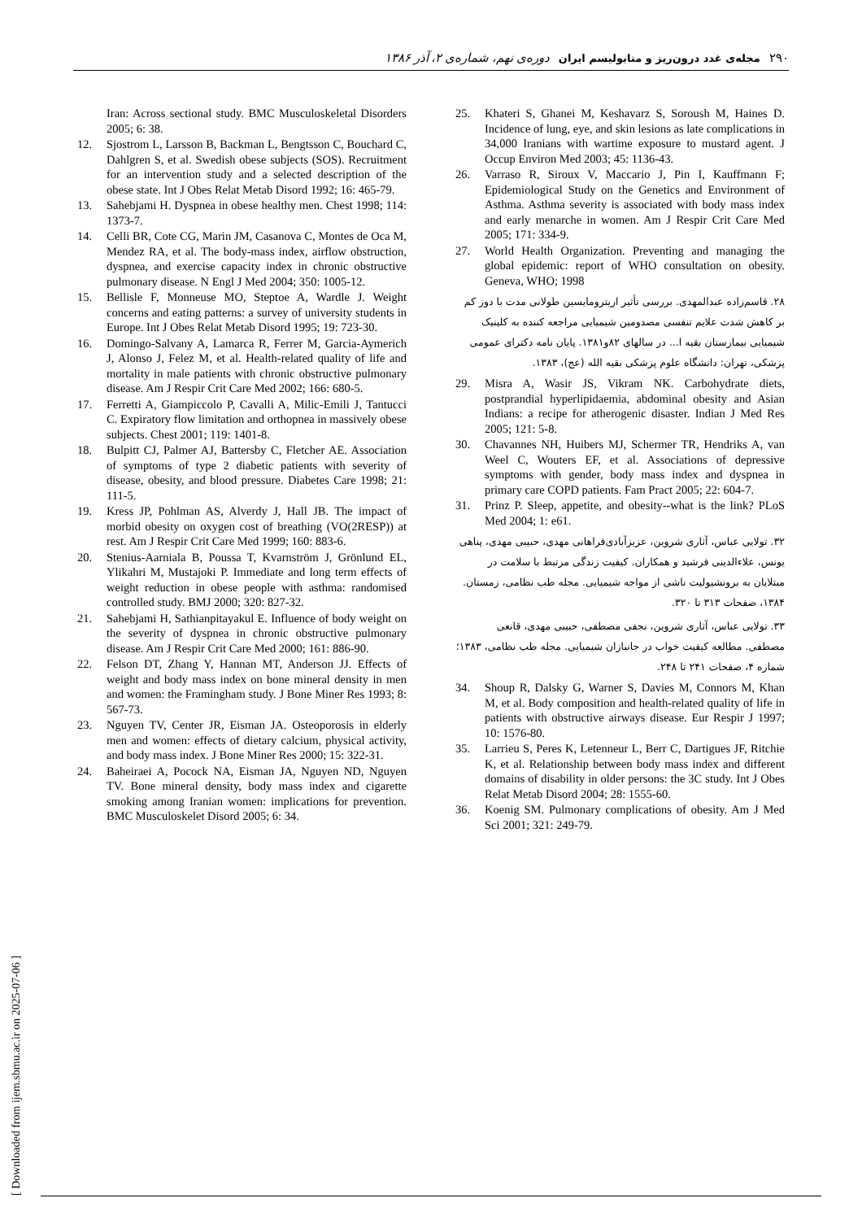۲۹۰ مجلەی غدد درون‌ریز و متابولیسم ایران دوره‌ی نهم، شماره‌ی ۲، آذر ۱۳۸۶
Iran: Across sectional study. BMC Musculoskeletal Disorders 2005; 6: 38.
12. Sjostrom L, Larsson B, Backman L, Bengtsson C, Bouchard C, Dahlgren S, et al. Swedish obese subjects (SOS). Recruitment for an intervention study and a selected description of the obese state. Int J Obes Relat Metab Disord 1992; 16: 465-79.
13. Sahebjami H. Dyspnea in obese healthy men. Chest 1998; 114: 1373-7.
14. Celli BR, Cote CG, Marin JM, Casanova C, Montes de Oca M, Mendez RA, et al. The body-mass index, airflow obstruction, dyspnea, and exercise capacity index in chronic obstructive pulmonary disease. N Engl J Med 2004; 350: 1005-12.
15. Bellisle F, Monneuse MO, Steptoe A, Wardle J. Weight concerns and eating patterns: a survey of university students in Europe. Int J Obes Relat Metab Disord 1995; 19: 723-30.
16. Domingo-Salvany A, Lamarca R, Ferrer M, Garcia-Aymerich J, Alonso J, Felez M, et al. Health-related quality of life and mortality in male patients with chronic obstructive pulmonary disease. Am J Respir Crit Care Med 2002; 166: 680-5.
17. Ferretti A, Giampiccolo P, Cavalli A, Milic-Emili J, Tantucci C. Expiratory flow limitation and orthopnea in massively obese subjects. Chest 2001; 119: 1401-8.
18. Bulpitt CJ, Palmer AJ, Battersby C, Fletcher AE. Association of symptoms of type 2 diabetic patients with severity of disease, obesity, and blood pressure. Diabetes Care 1998; 21: 111-5.
19. Kress JP, Pohlman AS, Alverdy J, Hall JB. The impact of morbid obesity on oxygen cost of breathing (VO(2RESP)) at rest. Am J Respir Crit Care Med 1999; 160: 883-6.
20. Stenius-Aarniala B, Poussa T, Kvarnström J, Grönlund EL, Ylikahri M, Mustajoki P. Immediate and long term effects of weight reduction in obese people with asthma: randomised controlled study. BMJ 2000; 320: 827-32.
21. Sahebjami H, Sathianpitayakul E. Influence of body weight on the severity of dyspnea in chronic obstructive pulmonary disease. Am J Respir Crit Care Med 2000; 161: 886-90.
22. Felson DT, Zhang Y, Hannan MT, Anderson JJ. Effects of weight and body mass index on bone mineral density in men and women: the Framingham study. J Bone Miner Res 1993; 8: 567-73.
23. Nguyen TV, Center JR, Eisman JA. Osteoporosis in elderly men and women: effects of dietary calcium, physical activity, and body mass index. J Bone Miner Res 2000; 15: 322-31.
24. Baheiraei A, Pocock NA, Eisman JA, Nguyen ND, Nguyen TV. Bone mineral density, body mass index and cigarette smoking among Iranian women: implications for prevention. BMC Musculoskelet Disord 2005; 6: 34.
25. Khateri S, Ghanei M, Keshavarz S, Soroush M, Haines D. Incidence of lung, eye, and skin lesions as late complications in 34,000 Iranians with wartime exposure to mustard agent. J Occup Environ Med 2003; 45: 1136-43.
26. Varraso R, Siroux V, Maccario J, Pin I, Kauffmann F; Epidemiological Study on the Genetics and Environment of Asthma. Asthma severity is associated with body mass index and early menarche in women. Am J Respir Crit Care Med 2005; 171: 334-9.
27. World Health Organization. Preventing and managing the global epidemic: report of WHO consultation on obesity. Geneva, WHO; 1998
۲۸. قاسم‌زاده عبدالمهدی. بررسی تأثیر اریترومایسین طولانی مدت با دوز کم بر کاهش شدت علایم تنفسی مصدومین شیمیایی مراجعه کننده به کلینیک شیمیایی بیمارستان بقیه ا... در سالهای ۸۲و۱۳۸۱. پایان نامه دکترای عمومی پزشکی، تهران: دانشگاه علوم پزشکی بقیه الله (عج)، ۱۳۸۳.
29. Misra A, Wasir JS, Vikram NK. Carbohydrate diets, postprandial hyperlipidaemia, abdominal obesity and Asian Indians: a recipe for atherogenic disaster. Indian J Med Res 2005; 121: 5-8.
30. Chavannes NH, Huibers MJ, Schermer TR, Hendriks A, van Weel C, Wouters EF, et al. Associations of depressive symptoms with gender, body mass index and dyspnea in primary care COPD patients. Fam Pract 2005; 22: 604-7.
31. Prinz P. Sleep, appetite, and obesity--what is the link? PLoS Med 2004; 1: e61.
۳۲. تولایی عباس، آثاری شروین، عزیزآبادی‌فراهانی مهدی، حبیبی مهدی، پناهی یونس، علاءالدینی فرشید و همکاران. کیفیت زندگی مرتبط با سلامت در مبتلایان به برونشیولیت ناشی از مواجه شیمیایی. مجله طب نظامی، زمستان. ۱۳۸۴، صفحات ۳۱۳ تا ۳۲۰.
۳۳. تولایی عباس، آثاری شروین، نجفی مصطفی، حبیبی مهدی، قانعی مصطفی. مطالعه کیفیت خواب در جانبازان شیمیایی. مجله طب نظامی، ۱۳۸۳؛ شماره ۴، صفحات ۲۴۱ تا ۲۴۸.
34. Shoup R, Dalsky G, Warner S, Davies M, Connors M, Khan M, et al. Body composition and health-related quality of life in patients with obstructive airways disease. Eur Respir J 1997; 10: 1576-80.
35. Larrieu S, Peres K, Letenneur L, Berr C, Dartigues JF, Ritchie K, et al. Relationship between body mass index and different domains of disability in older persons: the 3C study. Int J Obes Relat Metab Disord 2004; 28: 1555-60.
36. Koenig SM. Pulmonary complications of obesity. Am J Med Sci 2001; 321: 249-79.
[ Downloaded from ijem.sbmu.ac.ir on 2025-07-06 ]